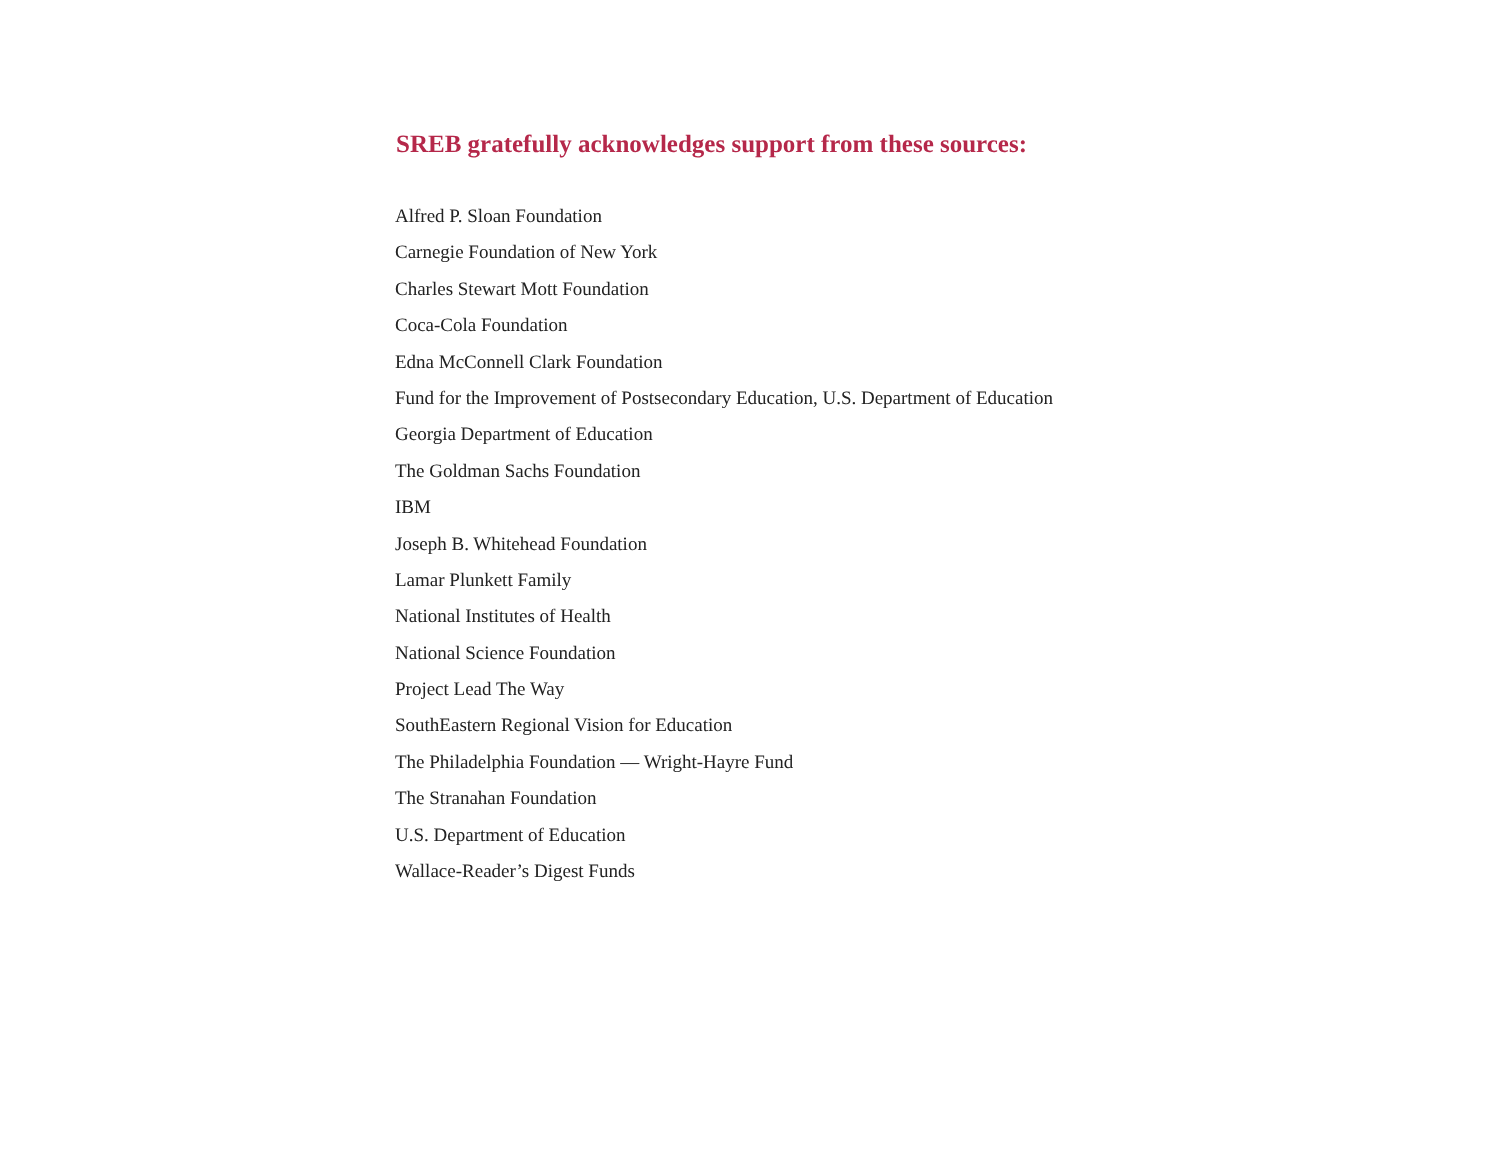SREB gratefully acknowledges support from these sources:
Alfred P. Sloan Foundation
Carnegie Foundation of New York
Charles Stewart Mott Foundation
Coca-Cola Foundation
Edna McConnell Clark Foundation
Fund for the Improvement of Postsecondary Education, U.S. Department of Education
Georgia Department of Education
The Goldman Sachs Foundation
IBM
Joseph B. Whitehead Foundation
Lamar Plunkett Family
National Institutes of Health
National Science Foundation
Project Lead The Way
SouthEastern Regional Vision for Education
The Philadelphia Foundation — Wright-Hayre Fund
The Stranahan Foundation
U.S. Department of Education
Wallace-Reader’s Digest Funds